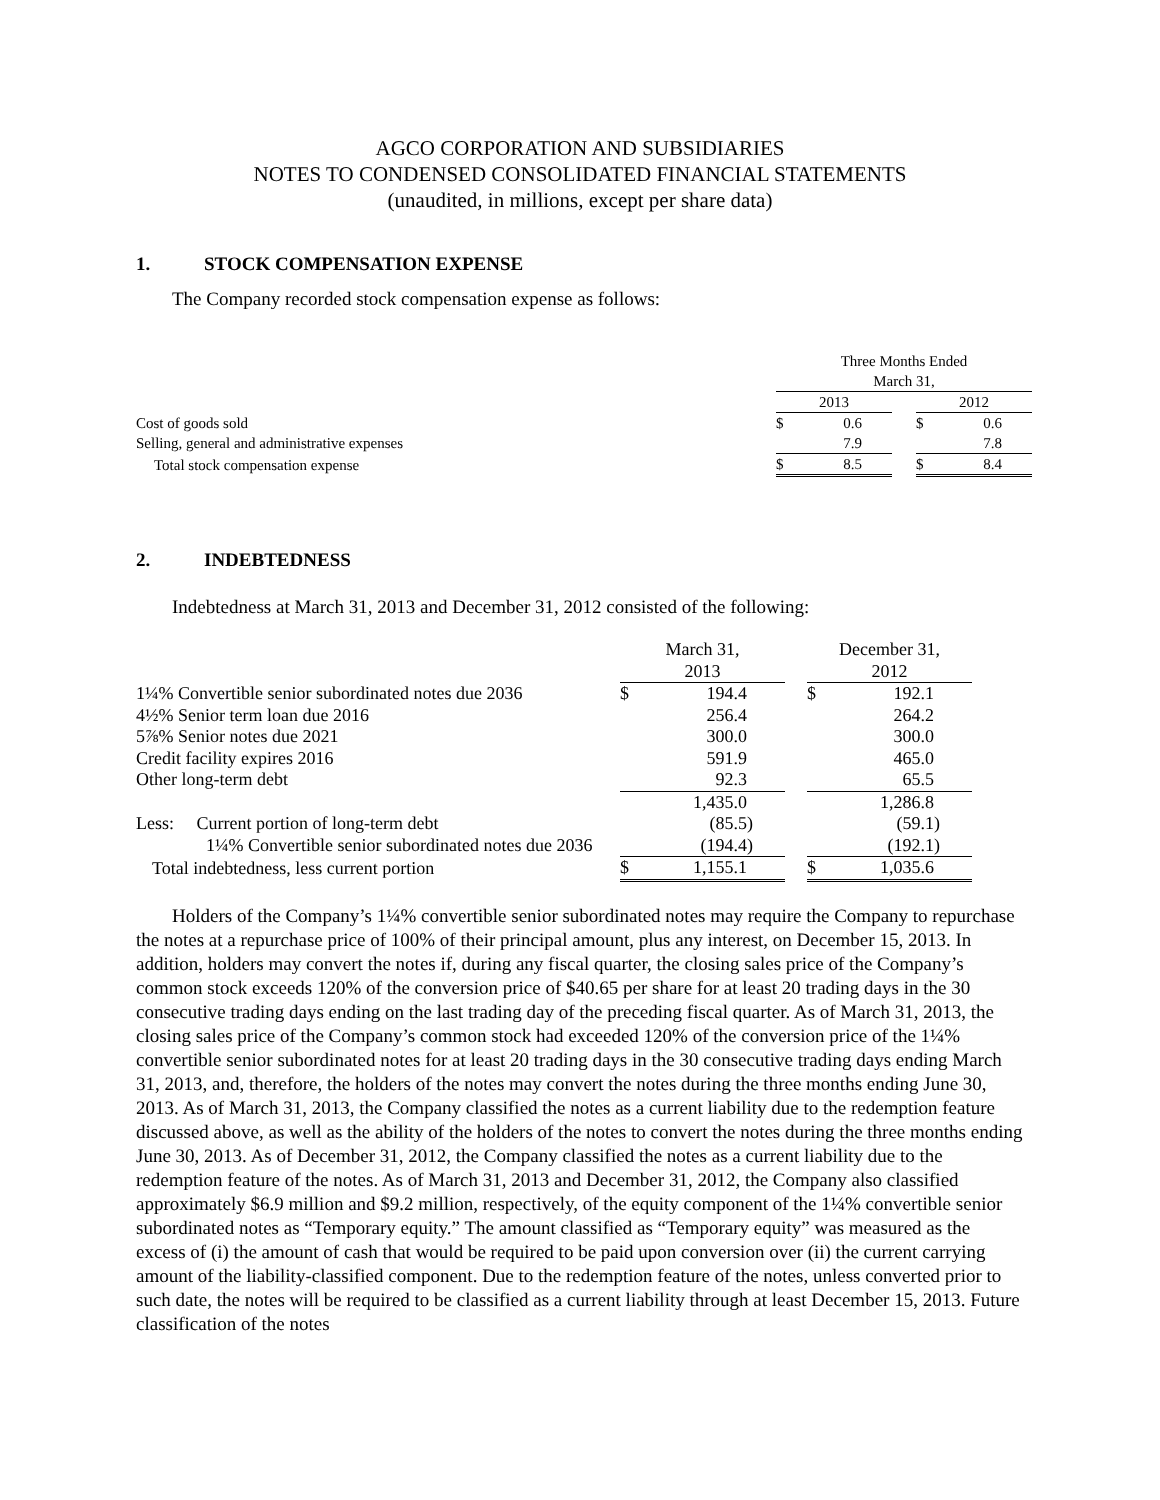AGCO CORPORATION AND SUBSIDIARIES
NOTES TO CONDENSED CONSOLIDATED FINANCIAL STATEMENTS
(unaudited, in millions, except per share data)
1. STOCK COMPENSATION EXPENSE
The Company recorded stock compensation expense as follows:
| | Three Months Ended March 31, | | | | |
| | 2013 | | | 2012 | |
| Cost of goods sold | $ | 0.6 | | $ | 0.6 |
| Selling, general and administrative expenses | | 7.9 | | | 7.8 |
| Total stock compensation expense | $ | 8.5 | | $ | 8.4 |
2. INDEBTEDNESS
Indebtedness at March 31, 2013 and December 31, 2012 consisted of the following:
| | March 31, 2013 | | | December 31, 2012 | |
| 1¼% Convertible senior subordinated notes due 2036 | $ | 194.4 | | $ | 192.1 |
| 4½% Senior term loan due 2016 | | 256.4 | | | 264.2 |
| 5⅞% Senior notes due 2021 | | 300.0 | | | 300.0 |
| Credit facility expires 2016 | | 591.9 | | | 465.0 |
| Other long-term debt | | 92.3 | | | 65.5 |
| | | 1,435.0 | | | 1,286.8 |
| Less: Current portion of long-term debt | | (85.5) | | | (59.1) |
| 1¼% Convertible senior subordinated notes due 2036 | | (194.4) | | | (192.1) |
| Total indebtedness, less current portion | $ | 1,155.1 | | $ | 1,035.6 |
Holders of the Company’s 1¼% convertible senior subordinated notes may require the Company to repurchase the notes at a repurchase price of 100% of their principal amount, plus any interest, on December 15, 2013. In addition, holders may convert the notes if, during any fiscal quarter, the closing sales price of the Company’s common stock exceeds 120% of the conversion price of $40.65 per share for at least 20 trading days in the 30 consecutive trading days ending on the last trading day of the preceding fiscal quarter. As of March 31, 2013, the closing sales price of the Company’s common stock had exceeded 120% of the conversion price of the 1¼% convertible senior subordinated notes for at least 20 trading days in the 30 consecutive trading days ending March 31, 2013, and, therefore, the holders of the notes may convert the notes during the three months ending June 30, 2013. As of March 31, 2013, the Company classified the notes as a current liability due to the redemption feature discussed above, as well as the ability of the holders of the notes to convert the notes during the three months ending June 30, 2013. As of December 31, 2012, the Company classified the notes as a current liability due to the redemption feature of the notes. As of March 31, 2013 and December 31, 2012, the Company also classified approximately $6.9 million and $9.2 million, respectively, of the equity component of the 1¼% convertible senior subordinated notes as “Temporary equity.” The amount classified as “Temporary equity” was measured as the excess of (i) the amount of cash that would be required to be paid upon conversion over (ii) the current carrying amount of the liability-classified component. Due to the redemption feature of the notes, unless converted prior to such date, the notes will be required to be classified as a current liability through at least December 15, 2013. Future classification of the notes